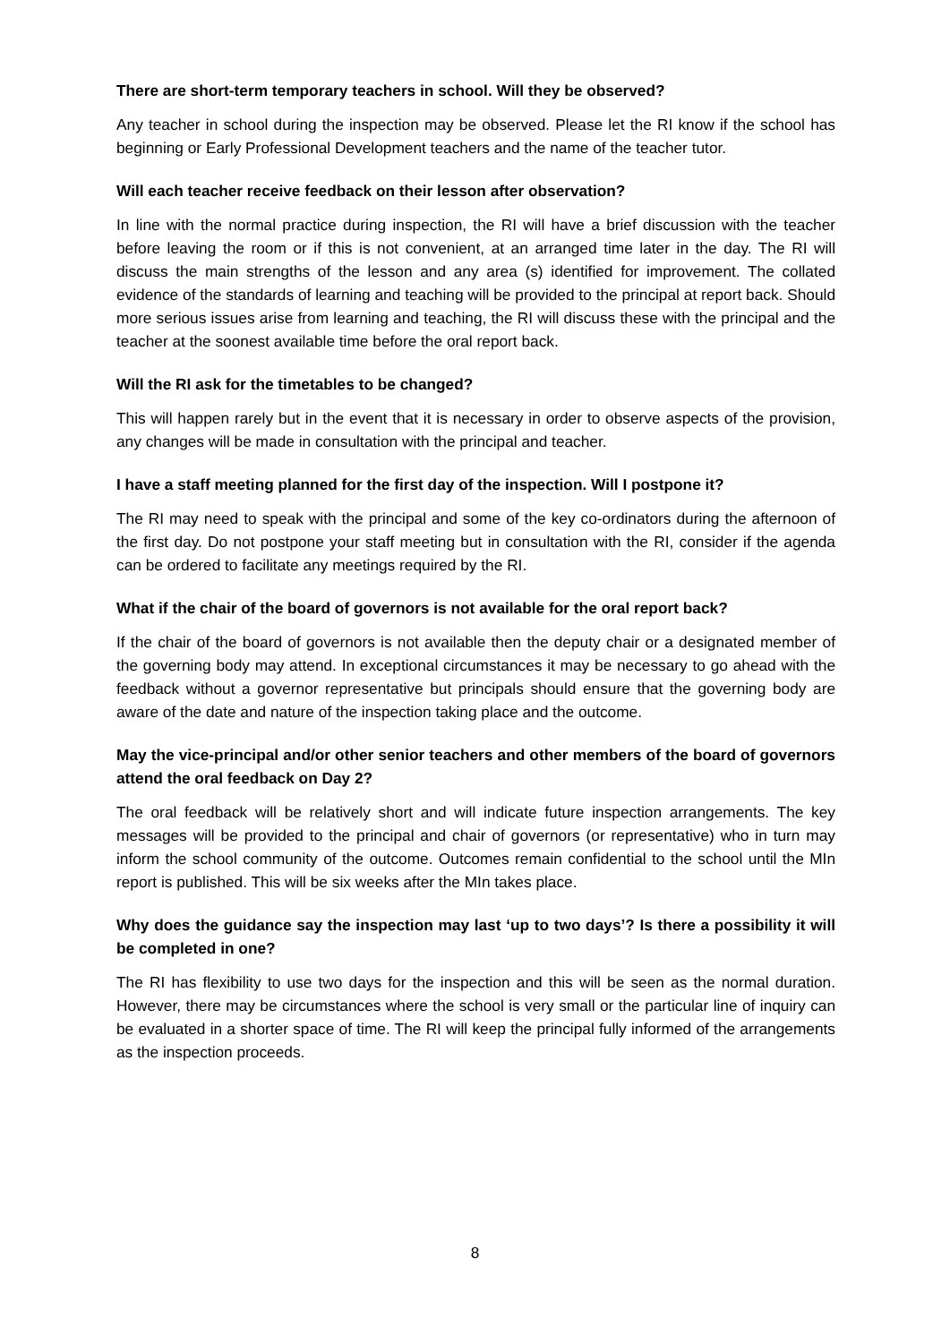There are short-term temporary teachers in school. Will they be observed?
Any teacher in school during the inspection may be observed. Please let the RI know if the school has beginning or Early Professional Development teachers and the name of the teacher tutor.
Will each teacher receive feedback on their lesson after observation?
In line with the normal practice during inspection, the RI will have a brief discussion with the teacher before leaving the room or if this is not convenient, at an arranged time later in the day. The RI will discuss the main strengths of the lesson and any area (s) identified for improvement. The collated evidence of the standards of learning and teaching will be provided to the principal at report back. Should more serious issues arise from learning and teaching, the RI will discuss these with the principal and the teacher at the soonest available time before the oral report back.
Will the RI ask for the timetables to be changed?
This will happen rarely but in the event that it is necessary in order to observe aspects of the provision, any changes will be made in consultation with the principal and teacher.
I have a staff meeting planned for the first day of the inspection. Will I postpone it?
The RI may need to speak with the principal and some of the key co-ordinators during the afternoon of the first day. Do not postpone your staff meeting but in consultation with the RI, consider if the agenda can be ordered to facilitate any meetings required by the RI.
What if the chair of the board of governors is not available for the oral report back?
If the chair of the board of governors is not available then the deputy chair or a designated member of the governing body may attend. In exceptional circumstances it may be necessary to go ahead with the feedback without a governor representative but principals should ensure that the governing body are aware of the date and nature of the inspection taking place and the outcome.
May the vice-principal and/or other senior teachers and other members of the board of governors attend the oral feedback on Day 2?
The oral feedback will be relatively short and will indicate future inspection arrangements. The key messages will be provided to the principal and chair of governors (or representative) who in turn may inform the school community of the outcome. Outcomes remain confidential to the school until the MIn report is published. This will be six weeks after the MIn takes place.
Why does the guidance say the inspection may last ‘up to two days’? Is there a possibility it will be completed in one?
The RI has flexibility to use two days for the inspection and this will be seen as the normal duration. However, there may be circumstances where the school is very small or the particular line of inquiry can be evaluated in a shorter space of time. The RI will keep the principal fully informed of the arrangements as the inspection proceeds.
8